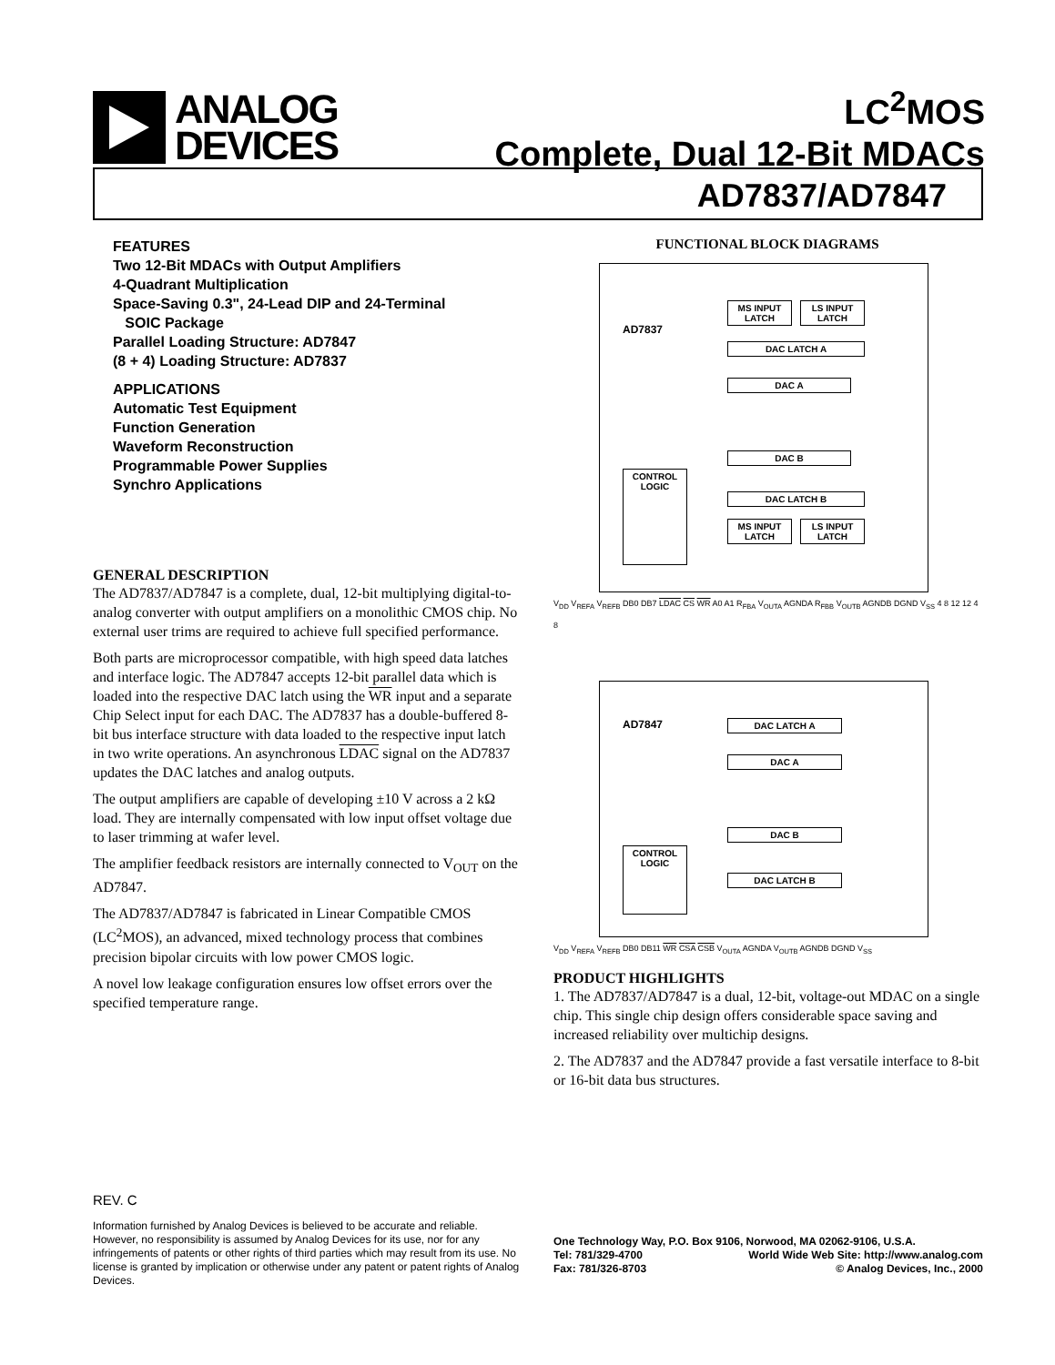ANALOG
DEVICES
LC<sup>2</sup>MOS
Complete, Dual 12-Bit MDACs
AD7837/AD7847
FEATURES
Two 12-Bit MDACs with Output Amplifiers
4-Quadrant Multiplication
Space-Saving 0.3", 24-Lead DIP and 24-Terminal
SOIC Package
Parallel Loading Structure: AD7847
(8 + 4) Loading Structure: AD7837
APPLICATIONS
Automatic Test Equipment
Function Generation
Waveform Reconstruction
Programmable Power Supplies
Synchro Applications
GENERAL DESCRIPTION
The AD7837/AD7847 is a complete, dual, 12-bit multiplying digital-to-analog converter with output amplifiers on a monolithic CMOS chip. No external user trims are required to achieve full specified performance.
Both parts are microprocessor compatible, with high speed data latches and interface logic. The AD7847 accepts 12-bit parallel data which is loaded into the respective DAC latch using the WR input and a separate Chip Select input for each DAC. The AD7837 has a double-buffered 8-bit bus interface structure with data loaded to the respective input latch in two write operations. An asynchronous LDAC signal on the AD7837 updates the DAC latches and analog outputs.
The output amplifiers are capable of developing ±10 V across a 2 kΩ load. They are internally compensated with low input offset voltage due to laser trimming at wafer level.
The amplifier feedback resistors are internally connected to V<sub>OUT</sub> on the AD7847.
The AD7837/AD7847 is fabricated in Linear Compatible CMOS (LC<sup>2</sup>MOS), an advanced, mixed technology process that combines precision bipolar circuits with low power CMOS logic.
A novel low leakage configuration ensures low offset errors over the specified temperature range.
FUNCTIONAL BLOCK DIAGRAMS
AD7837
MS INPUT LATCH
LS INPUT LATCH
DAC LATCH A
DAC A
DAC B
DAC LATCH B
MS INPUT LATCH
LS INPUT LATCH
CONTROL LOGIC
V<sub>DD</sub> V<sub>REFA</sub> V<sub>REFB</sub> DB0 DB7 LDAC CS WR A0 A1 R<sub>FBA</sub> V<sub>OUTA</sub> AGNDA R<sub>FBB</sub> V<sub>OUTB</sub> AGNDB DGND V<sub>SS</sub> 4 8 12 12 4 8
AD7847 DAC LATCH A
DAC A
DAC B
DAC LATCH B
CONTROL LOGIC
V<sub>DD</sub> V<sub>REFA</sub> V<sub>REFB</sub> DB0 DB11 WR CSA CSB V<sub>OUTA</sub> AGNDA V<sub>OUTB</sub> AGNDB DGND V<sub>SS</sub>
PRODUCT HIGHLIGHTS
1. The AD7837/AD7847 is a dual, 12-bit, voltage-out MDAC on a single chip. This single chip design offers considerable space saving and increased reliability over multichip designs.
2. The AD7837 and the AD7847 provide a fast versatile interface to 8-bit or 16-bit data bus structures.
REV. C
Information furnished by Analog Devices is believed to be accurate and reliable. However, no responsibility is assumed by Analog Devices for its use, nor for any infringements of patents or other rights of third parties which may result from its use. No license is granted by implication or otherwise under any patent or patent rights of Analog Devices.
One Technology Way, P.O. Box 9106, Norwood, MA 02062-9106, U.S.A.
Tel: 781/329-4700 World Wide Web Site: http://www.analog.com
Fax: 781/326-8703 © Analog Devices, Inc., 2000